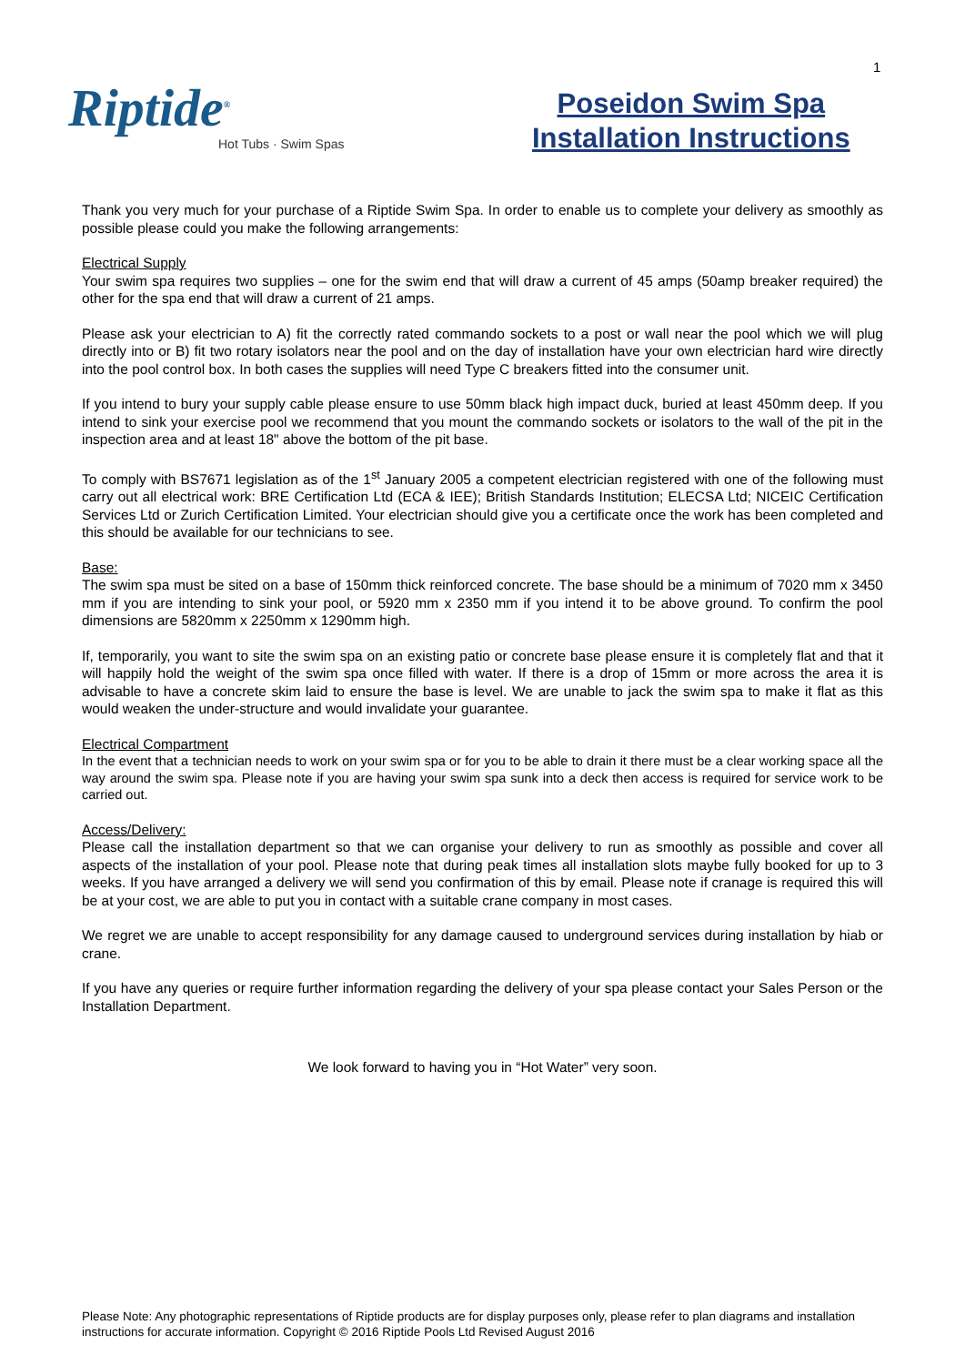1
Riptide<sup>®</sup>
Hot Tubs · Swim Spas
Poseidon Swim Spa
Installation Instructions
Thank you very much for your purchase of a Riptide Swim Spa. In order to enable us to complete your delivery as smoothly as possible please could you make the following arrangements:
Electrical Supply
Your swim spa requires two supplies – one for the swim end that will draw a current of 45 amps (50amp breaker required) the other for the spa end that will draw a current of 21 amps.
Please ask your electrician to A) fit the correctly rated commando sockets to a post or wall near the pool which we will plug directly into or B) fit two rotary isolators near the pool and on the day of installation have your own electrician hard wire directly into the pool control box. In both cases the supplies will need Type C breakers fitted into the consumer unit.
If you intend to bury your supply cable please ensure to use 50mm black high impact duck, buried at least 450mm deep. If you intend to sink your exercise pool we recommend that you mount the commando sockets or isolators to the wall of the pit in the inspection area and at least 18" above the bottom of the pit base.
To comply with BS7671 legislation as of the 1<sup>st</sup> January 2005 a competent electrician registered with one of the following must carry out all electrical work: BRE Certification Ltd (ECA & IEE); British Standards Institution; ELECSA Ltd; NICEIC Certification Services Ltd or Zurich Certification Limited. Your electrician should give you a certificate once the work has been completed and this should be available for our technicians to see.
Base:
The swim spa must be sited on a base of 150mm thick reinforced concrete. The base should be a minimum of 7020 mm x 3450 mm if you are intending to sink your pool, or 5920 mm x 2350 mm if you intend it to be above ground. To confirm the pool dimensions are 5820mm x 2250mm x 1290mm high.
If, temporarily, you want to site the swim spa on an existing patio or concrete base please ensure it is completely flat and that it will happily hold the weight of the swim spa once filled with water. If there is a drop of 15mm or more across the area it is advisable to have a concrete skim laid to ensure the base is level. We are unable to jack the swim spa to make it flat as this would weaken the under-structure and would invalidate your guarantee.
Electrical Compartment
In the event that a technician needs to work on your swim spa or for you to be able to drain it there must be a clear working space all the way around the swim spa. Please note if you are having your swim spa sunk into a deck then access is required for service work to be carried out.
Access/Delivery:
Please call the installation department so that we can organise your delivery to run as smoothly as possible and cover all aspects of the installation of your pool. Please note that during peak times all installation slots maybe fully booked for up to 3 weeks. If you have arranged a delivery we will send you confirmation of this by email. Please note if cranage is required this will be at your cost, we are able to put you in contact with a suitable crane company in most cases.
We regret we are unable to accept responsibility for any damage caused to underground services during installation by hiab or crane.
If you have any queries or require further information regarding the delivery of your spa please contact your Sales Person or the Installation Department.
We look forward to having you in “Hot Water” very soon.
Please Note: Any photographic representations of Riptide products are for display purposes only, please refer to plan diagrams and installation instructions for accurate information. Copyright © 2016 Riptide Pools Ltd Revised August 2016